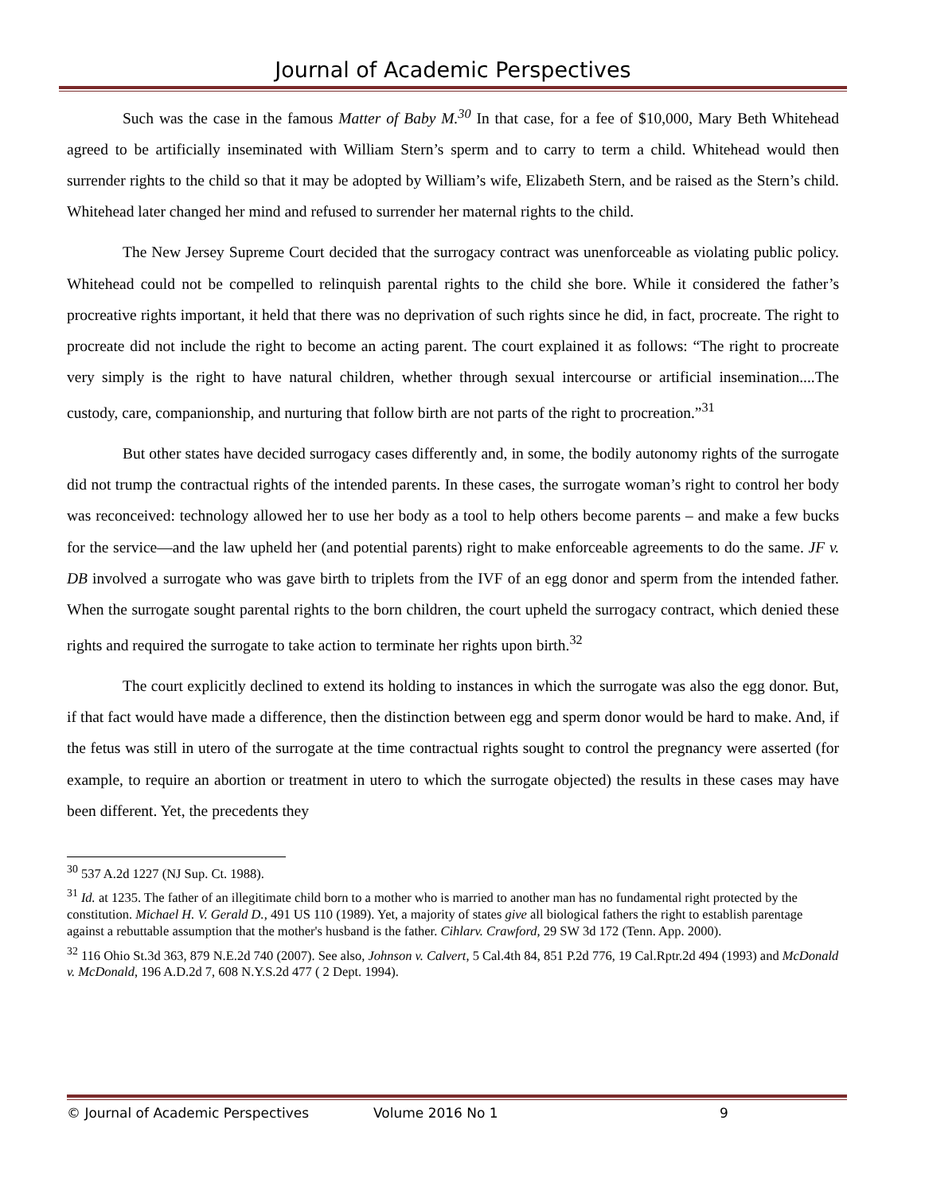Journal of Academic Perspectives
Such was the case in the famous Matter of Baby M.<sup>30</sup> In that case, for a fee of $10,000, Mary Beth Whitehead agreed to be artificially inseminated with William Stern’s sperm and to carry to term a child. Whitehead would then surrender rights to the child so that it may be adopted by William’s wife, Elizabeth Stern, and be raised as the Stern’s child. Whitehead later changed her mind and refused to surrender her maternal rights to the child.
The New Jersey Supreme Court decided that the surrogacy contract was unenforceable as violating public policy. Whitehead could not be compelled to relinquish parental rights to the child she bore. While it considered the father’s procreative rights important, it held that there was no deprivation of such rights since he did, in fact, procreate. The right to procreate did not include the right to become an acting parent. The court explained it as follows: “The right to procreate very simply is the right to have natural children, whether through sexual intercourse or artificial insemination....The custody, care, companionship, and nurturing that follow birth are not parts of the right to procreation.”<sup>31</sup>
But other states have decided surrogacy cases differently and, in some, the bodily autonomy rights of the surrogate did not trump the contractual rights of the intended parents. In these cases, the surrogate woman’s right to control her body was reconceived: technology allowed her to use her body as a tool to help others become parents – and make a few bucks for the service—and the law upheld her (and potential parents) right to make enforceable agreements to do the same. JF v. DB involved a surrogate who was gave birth to triplets from the IVF of an egg donor and sperm from the intended father. When the surrogate sought parental rights to the born children, the court upheld the surrogacy contract, which denied these rights and required the surrogate to take action to terminate her rights upon birth.<sup>32</sup>
The court explicitly declined to extend its holding to instances in which the surrogate was also the egg donor. But, if that fact would have made a difference, then the distinction between egg and sperm donor would be hard to make. And, if the fetus was still in utero of the surrogate at the time contractual rights sought to control the pregnancy were asserted (for example, to require an abortion or treatment in utero to which the surrogate objected) the results in these cases may have been different. Yet, the precedents they
<sup>30</sup> 537 A.2d 1227 (NJ Sup. Ct. 1988).
<sup>31</sup> Id. at 1235. The father of an illegitimate child born to a mother who is married to another man has no fundamental right protected by the constitution. Michael H. V. Gerald D., 491 US 110 (1989). Yet, a majority of states give all biological fathers the right to establish parentage against a rebuttable assumption that the mother's husband is the father. Cihlarv. Crawford, 29 SW 3d 172 (Tenn. App. 2000).
<sup>32</sup> 116 Ohio St.3d 363, 879 N.E.2d 740 (2007). See also, Johnson v. Calvert, 5 Cal.4th 84, 851 P.2d 776, 19 Cal.Rptr.2d 494 (1993) and McDonald v. McDonald, 196 A.D.2d 7, 608 N.Y.S.2d 477 ( 2 Dept. 1994).
© Journal of Academic Perspectives Volume 2016 No 1 9